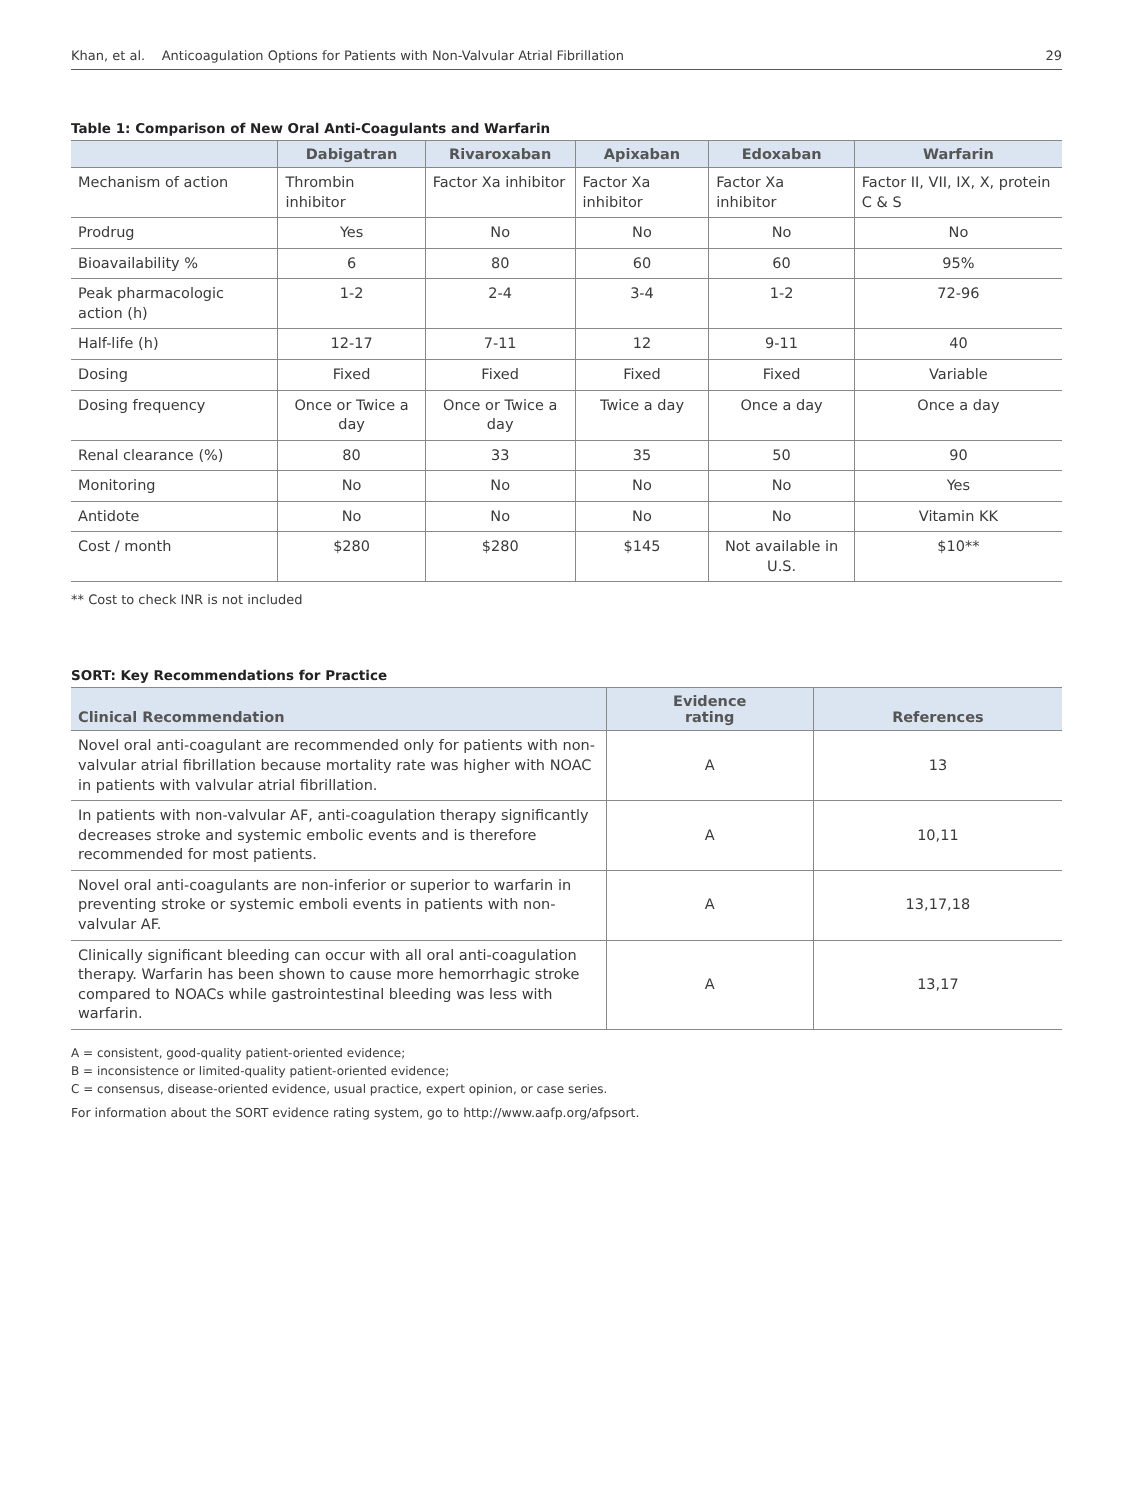Khan, et al. Anticoagulation Options for Patients with Non-Valvular Atrial Fibrillation 29
Table 1: Comparison of New Oral Anti-Coagulants and Warfarin
| | Dabigatran | Rivaroxaban | Apixaban | Edoxaban | Warfarin |
| --- | --- | --- | --- | --- | --- |
| Mechanism of action | Thrombin inhibitor | Factor Xa inhibitor | Factor Xa inhibitor | Factor Xa inhibitor | Factor II, VII, IX, X, protein C & S |
| Prodrug | Yes | No | No | No | No |
| Bioavailability % | 6 | 80 | 60 | 60 | 95% |
| Peak pharmacologic action (h) | 1-2 | 2-4 | 3-4 | 1-2 | 72-96 |
| Half-life (h) | 12-17 | 7-11 | 12 | 9-11 | 40 |
| Dosing | Fixed | Fixed | Fixed | Fixed | Variable |
| Dosing frequency | Once or Twice a day | Once or Twice a day | Twice a day | Once a day | Once a day |
| Renal clearance (%) | 80 | 33 | 35 | 50 | 90 |
| Monitoring | No | No | No | No | Yes |
| Antidote | No | No | No | No | Vitamin KK |
| Cost / month | $280 | $280 | $145 | Not available in U.S. | $10** |
** Cost to check INR is not included
SORT: Key Recommendations for Practice
| Clinical Recommendation | Evidence rating | References |
| --- | --- | --- |
| Novel oral anti-coagulant are recommended only for patients with non-valvular atrial fibrillation because mortality rate was higher with NOAC in patients with valvular atrial fibrillation. | A | 13 |
| In patients with non-valvular AF, anti-coagulation therapy significantly decreases stroke and systemic embolic events and is therefore recommended for most patients. | A | 10,11 |
| Novel oral anti-coagulants are non-inferior or superior to warfarin in preventing stroke or systemic emboli events in patients with non-valvular AF. | A | 13,17,18 |
| Clinically significant bleeding can occur with all oral anti-coagulation therapy. Warfarin has been shown to cause more hemorrhagic stroke compared to NOACs while gastrointestinal bleeding was less with warfarin. | A | 13,17 |
A = consistent, good-quality patient-oriented evidence;
B = inconsistence or limited-quality patient-oriented evidence;
C = consensus, disease-oriented evidence, usual practice, expert opinion, or case series.
For information about the SORT evidence rating system, go to http://www.aafp.org/afpsort.